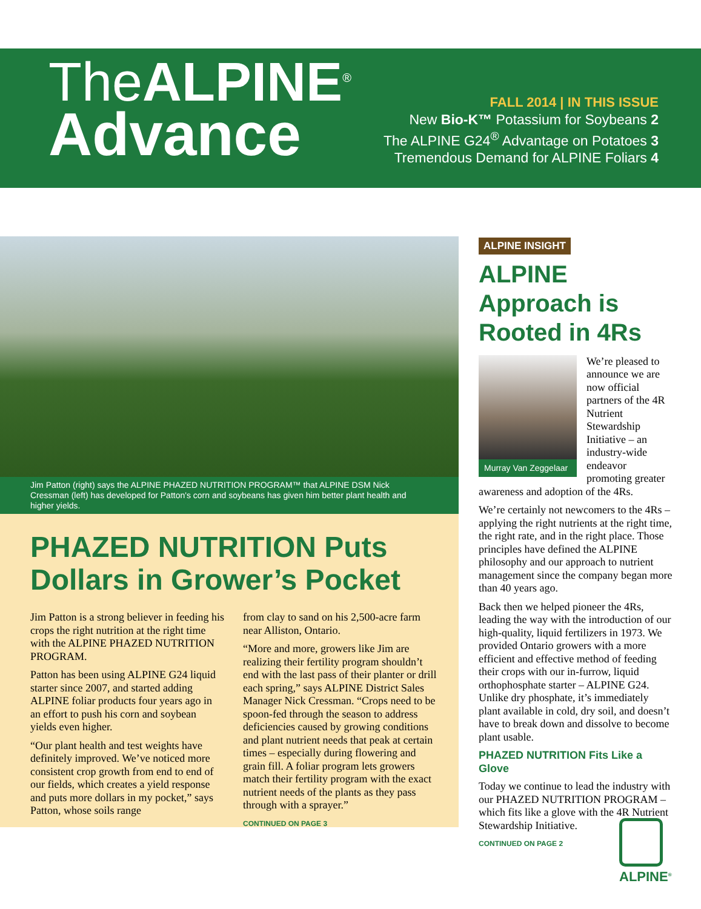TheALPINE<sup>®</sup>
Advance
FALL 2014 | IN THIS ISSUE
New Bio-K™ Potassium for Soybeans 2
The ALPINE G24<sup>®</sup> Advantage on Potatoes 3
Tremendous Demand for ALPINE Foliars 4
Jim Patton (right) says the ALPINE PHAZED NUTRITION PROGRAM™ that ALPINE DSM Nick Cressman (left) has developed for Patton's corn and soybeans has given him better plant health and higher yields.
PHAZED NUTRITION Puts Dollars in Grower’s Pocket
Jim Patton is a strong believer in feeding his crops the right nutrition at the right time with the ALPINE PHAZED NUTRITION PROGRAM.
Patton has been using ALPINE G24 liquid starter since 2007, and started adding ALPINE foliar products four years ago in an effort to push his corn and soybean yields even higher.
“Our plant health and test weights have definitely improved. We’ve noticed more consistent crop growth from end to end of our fields, which creates a yield response and puts more dollars in my pocket,” says Patton, whose soils range
from clay to sand on his 2,500-acre farm near Alliston, Ontario.
“More and more, growers like Jim are realizing their fertility program shouldn’t end with the last pass of their planter or drill each spring,” says ALPINE District Sales Manager Nick Cressman. “Crops need to be spoon-fed through the season to address deficiencies caused by growing conditions and plant nutrient needs that peak at certain times – especially during flowering and grain fill. A foliar program lets growers match their fertility program with the exact nutrient needs of the plants as they pass through with a sprayer.”
CONTINUED ON PAGE 3
ALPINE INSIGHT
ALPINE Approach is Rooted in 4Rs
Murray Van Zeggelaar
We’re pleased to announce we are now official partners of the 4R Nutrient Stewardship Initiative – an industry-wide endeavor promoting greater awareness and adoption of the 4Rs.
We’re certainly not newcomers to the 4Rs – applying the right nutrients at the right time, the right rate, and in the right place. Those principles have defined the ALPINE philosophy and our approach to nutrient management since the company began more than 40 years ago.
Back then we helped pioneer the 4Rs, leading the way with the introduction of our high-quality, liquid fertilizers in 1973. We provided Ontario growers with a more efficient and effective method of feeding their crops with our in-furrow, liquid orthophosphate starter – ALPINE G24. Unlike dry phosphate, it’s immediately plant available in cold, dry soil, and doesn’t have to break down and dissolve to become plant usable.
PHAZED NUTRITION Fits Like a Glove
Today we continue to lead the industry with our PHAZED NUTRITION PROGRAM – which fits like a glove with the 4R Nutrient Stewardship Initiative.
CONTINUED ON PAGE 2
ALPINE<sup>®</sup>